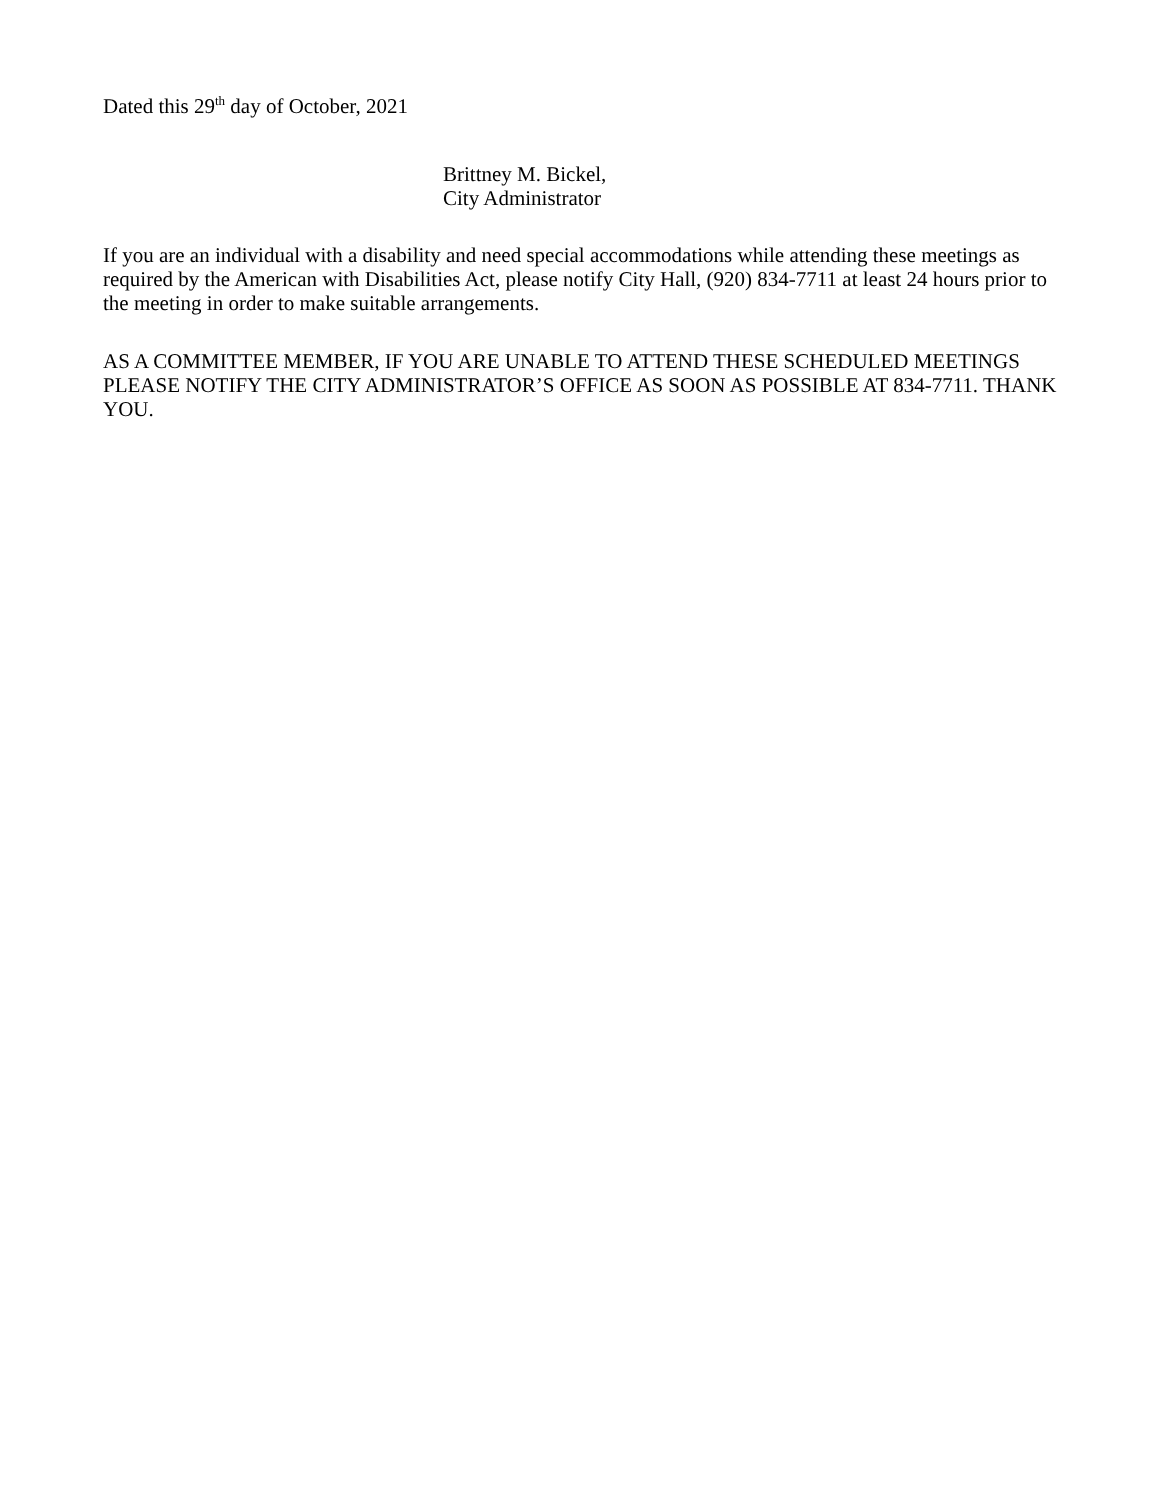Dated this 29<sup>th</sup> day of October, 2021
Brittney M. Bickel,
City Administrator
If you are an individual with a disability and need special accommodations while attending these meetings as required by the American with Disabilities Act, please notify City Hall, (920) 834-7711 at least 24 hours prior to the meeting in order to make suitable arrangements.
AS A COMMITTEE MEMBER, IF YOU ARE UNABLE TO ATTEND THESE SCHEDULED MEETINGS PLEASE NOTIFY THE CITY ADMINISTRATOR’S OFFICE AS SOON AS POSSIBLE AT 834-7711. THANK YOU.